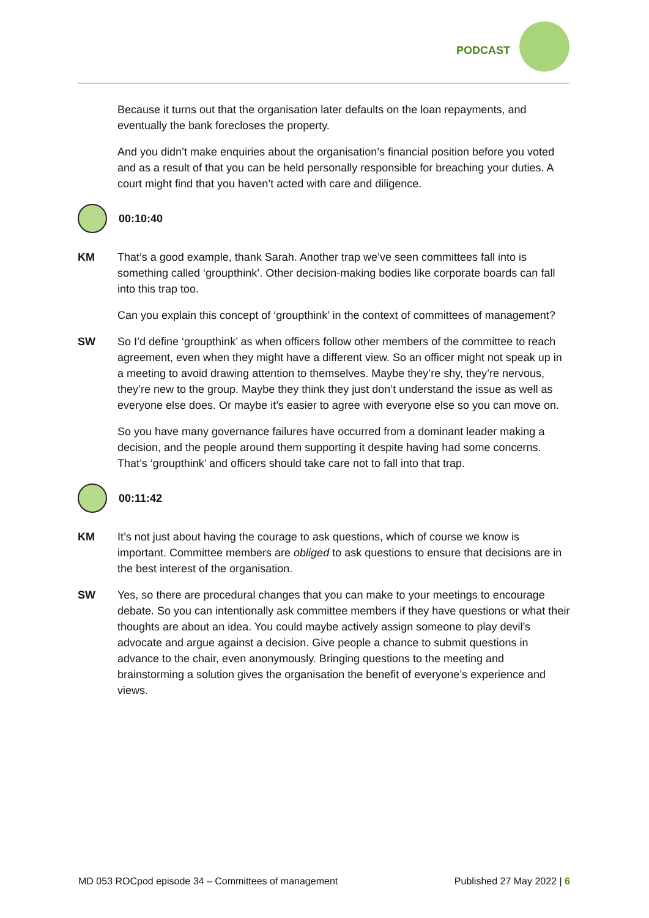PODCAST
Because it turns out that the organisation later defaults on the loan repayments, and eventually the bank forecloses the property.
And you didn’t make enquiries about the organisation’s financial position before you voted and as a result of that you can be held personally responsible for breaching your duties. A court might find that you haven’t acted with care and diligence.
00:10:40
KM That’s a good example, thank Sarah. Another trap we’ve seen committees fall into is something called ‘groupthink’. Other decision-making bodies like corporate boards can fall into this trap too.
Can you explain this concept of ‘groupthink’ in the context of committees of management?
SW So I’d define ‘groupthink’ as when officers follow other members of the committee to reach agreement, even when they might have a different view. So an officer might not speak up in a meeting to avoid drawing attention to themselves. Maybe they’re shy, they’re nervous, they’re new to the group. Maybe they think they just don’t understand the issue as well as everyone else does. Or maybe it’s easier to agree with everyone else so you can move on.
So you have many governance failures have occurred from a dominant leader making a decision, and the people around them supporting it despite having had some concerns. That’s ‘groupthink’ and officers should take care not to fall into that trap.
00:11:42
KM It’s not just about having the courage to ask questions, which of course we know is important. Committee members are obliged to ask questions to ensure that decisions are in the best interest of the organisation.
SW Yes, so there are procedural changes that you can make to your meetings to encourage debate. So you can intentionally ask committee members if they have questions or what their thoughts are about an idea. You could maybe actively assign someone to play devil’s advocate and argue against a decision. Give people a chance to submit questions in advance to the chair, even anonymously. Bringing questions to the meeting and brainstorming a solution gives the organisation the benefit of everyone’s experience and views.
MD 053 ROCpod episode 34 – Committees of management Published 27 May 2022 | 6